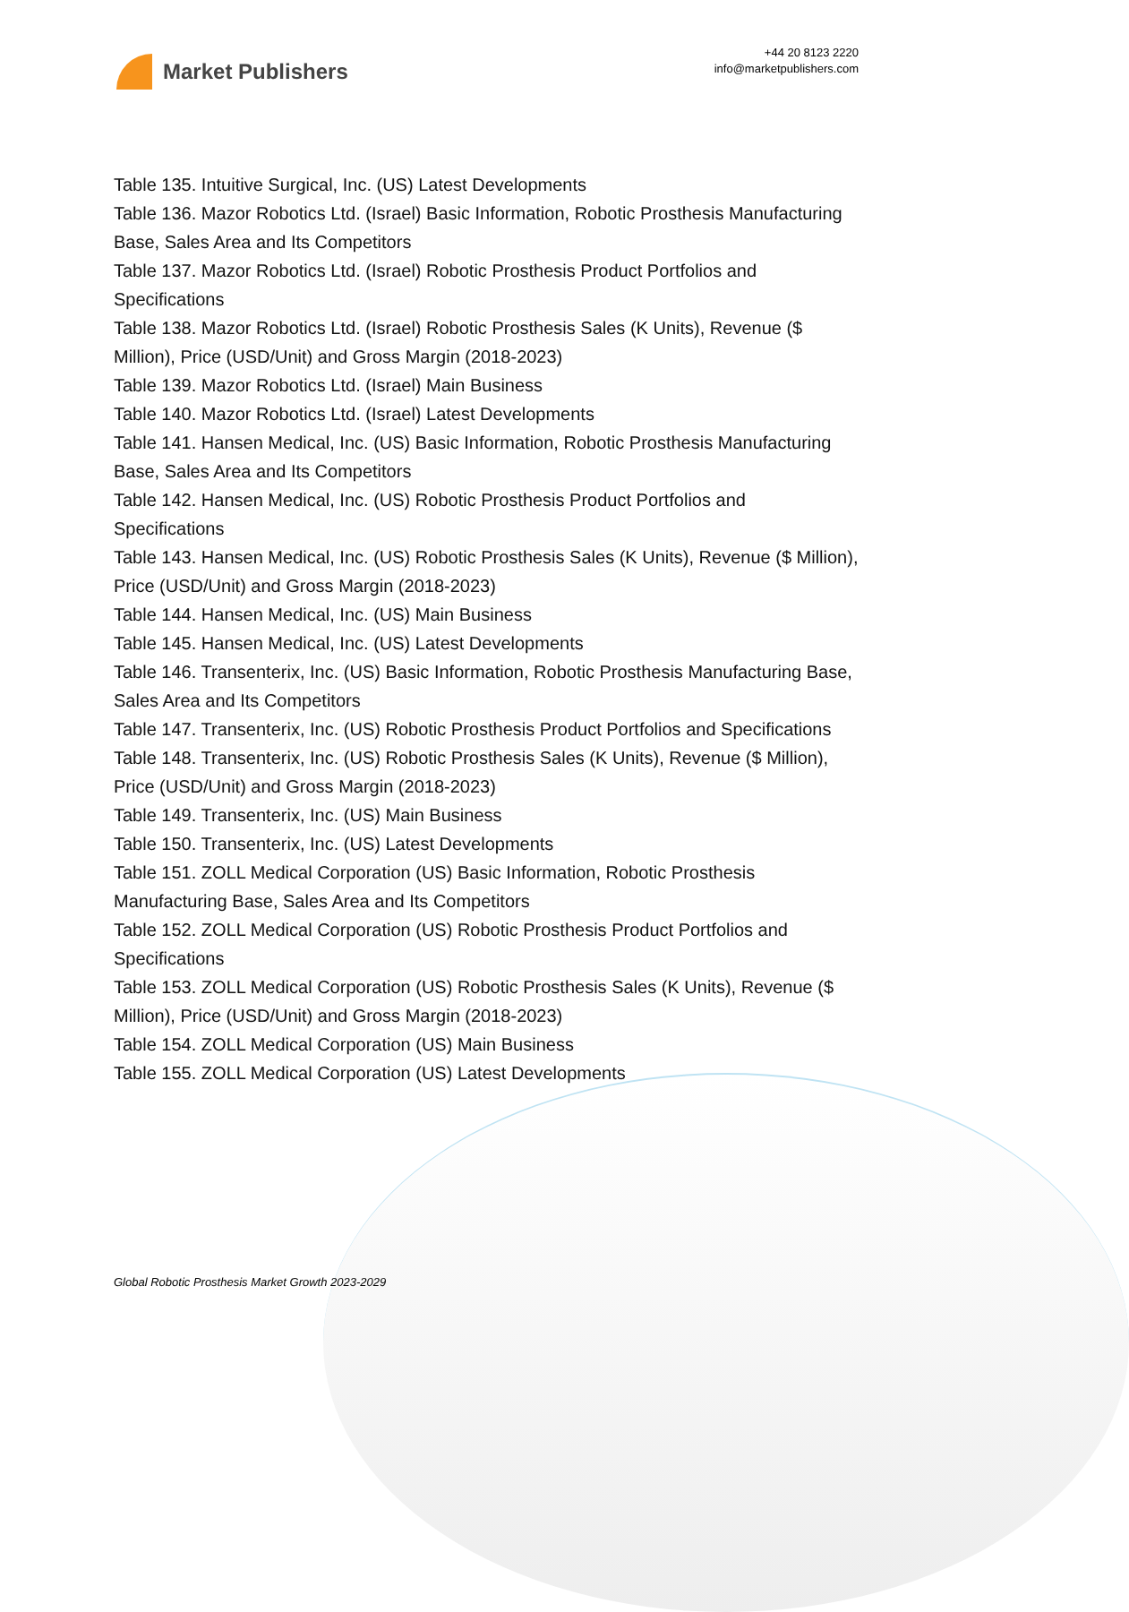Market Publishers
+44 20 8123 2220
info@marketpublishers.com
Table 135. Intuitive Surgical, Inc. (US) Latest Developments
Table 136. Mazor Robotics Ltd. (Israel) Basic Information, Robotic Prosthesis Manufacturing Base, Sales Area and Its Competitors
Table 137. Mazor Robotics Ltd. (Israel) Robotic Prosthesis Product Portfolios and Specifications
Table 138. Mazor Robotics Ltd. (Israel) Robotic Prosthesis Sales (K Units), Revenue ($ Million), Price (USD/Unit) and Gross Margin (2018-2023)
Table 139. Mazor Robotics Ltd. (Israel) Main Business
Table 140. Mazor Robotics Ltd. (Israel) Latest Developments
Table 141. Hansen Medical, Inc. (US) Basic Information, Robotic Prosthesis Manufacturing Base, Sales Area and Its Competitors
Table 142. Hansen Medical, Inc. (US) Robotic Prosthesis Product Portfolios and Specifications
Table 143. Hansen Medical, Inc. (US) Robotic Prosthesis Sales (K Units), Revenue ($ Million), Price (USD/Unit) and Gross Margin (2018-2023)
Table 144. Hansen Medical, Inc. (US) Main Business
Table 145. Hansen Medical, Inc. (US) Latest Developments
Table 146. Transenterix, Inc. (US) Basic Information, Robotic Prosthesis Manufacturing Base, Sales Area and Its Competitors
Table 147. Transenterix, Inc. (US) Robotic Prosthesis Product Portfolios and Specifications
Table 148. Transenterix, Inc. (US) Robotic Prosthesis Sales (K Units), Revenue ($ Million), Price (USD/Unit) and Gross Margin (2018-2023)
Table 149. Transenterix, Inc. (US) Main Business
Table 150. Transenterix, Inc. (US) Latest Developments
Table 151. ZOLL Medical Corporation (US) Basic Information, Robotic Prosthesis Manufacturing Base, Sales Area and Its Competitors
Table 152. ZOLL Medical Corporation (US) Robotic Prosthesis Product Portfolios and Specifications
Table 153. ZOLL Medical Corporation (US) Robotic Prosthesis Sales (K Units), Revenue ($ Million), Price (USD/Unit) and Gross Margin (2018-2023)
Table 154. ZOLL Medical Corporation (US) Main Business
Table 155. ZOLL Medical Corporation (US) Latest Developments
Global Robotic Prosthesis Market Growth 2023-2029